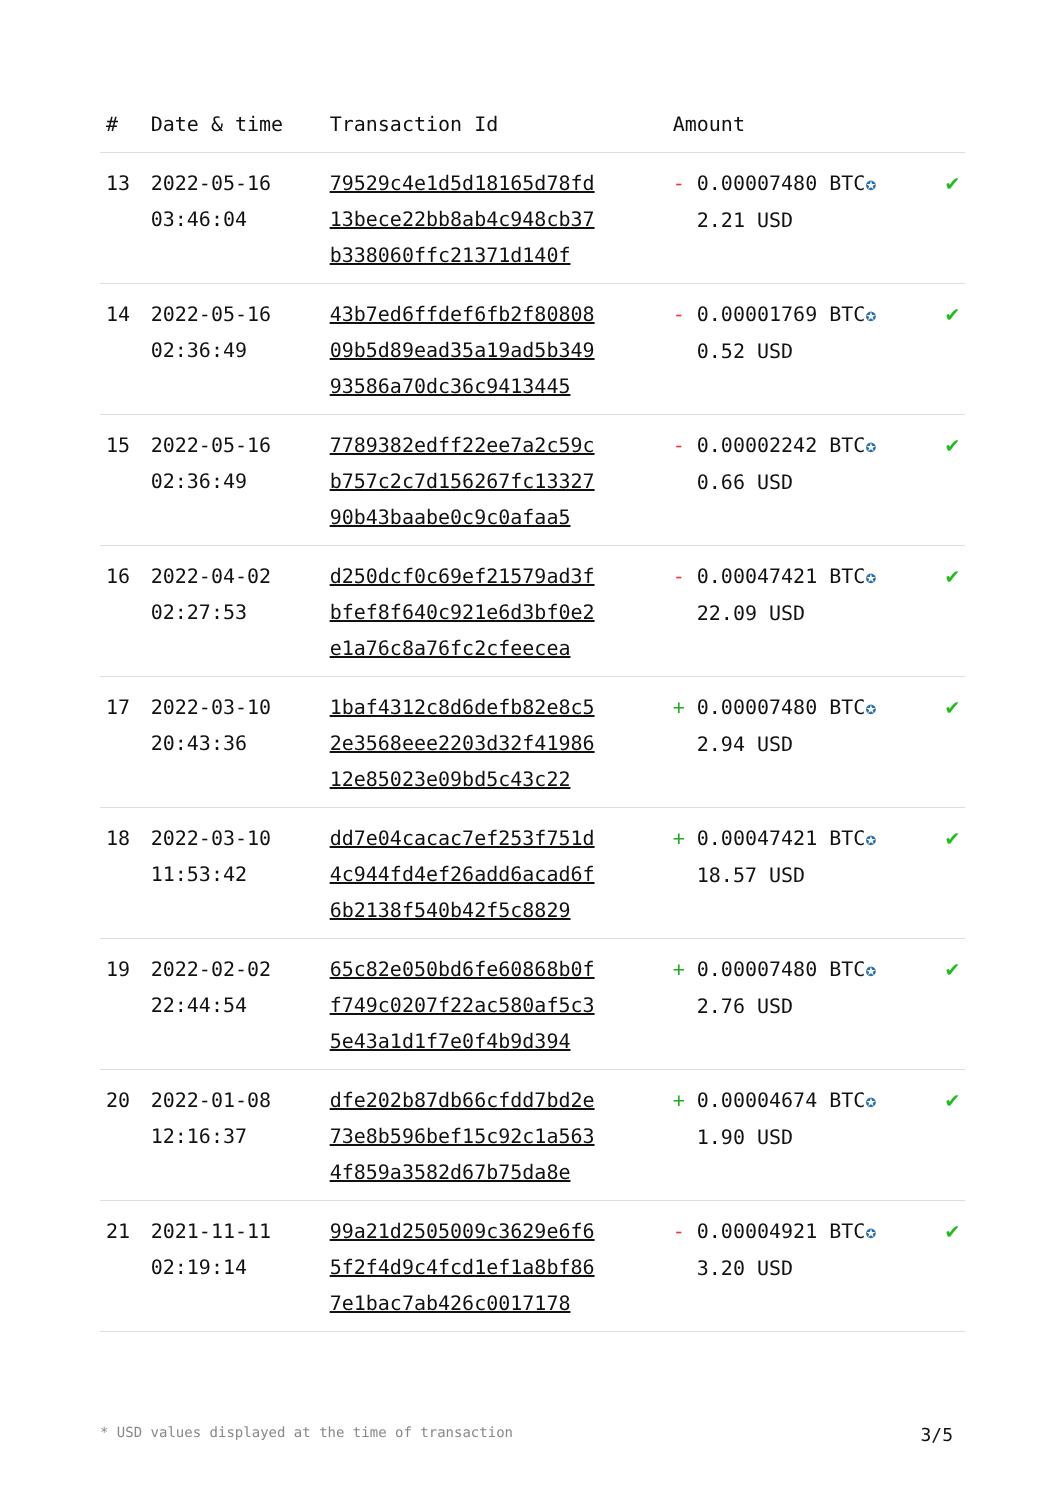| # | Date & time | Transaction Id | Amount | |
| --- | --- | --- | --- | --- |
| 13 | 2022-05-16 03:46:04 | 79529c4e1d5d18165d78fd 13bece22bb8ab4c948cb37 b338060ffc21371d140f | - 0.00007480 BTC ✪ 2.21 USD | ✔ |
| 14 | 2022-05-16 02:36:49 | 43b7ed6ffdef6fb2f80808 09b5d89ead35a19ad5b349 93586a70dc36c9413445 | - 0.00001769 BTC ✪ 0.52 USD | ✔ |
| 15 | 2022-05-16 02:36:49 | 7789382edff22ee7a2c59c b757c2c7d156267fc13327 90b43baabe0c9c0afaa5 | - 0.00002242 BTC ✪ 0.66 USD | ✔ |
| 16 | 2022-04-02 02:27:53 | d250dcf0c69ef21579ad3f bfef8f640c921e6d3bf0e2 e1a76c8a76fc2cfeecea | - 0.00047421 BTC ✪ 22.09 USD | ✔ |
| 17 | 2022-03-10 20:43:36 | 1baf4312c8d6defb82e8c5 2e3568eee2203d32f41986 12e85023e09bd5c43c22 | + 0.00007480 BTC ✪ 2.94 USD | ✔ |
| 18 | 2022-03-10 11:53:42 | dd7e04cacac7ef253f751d 4c944fd4ef26add6acad6f 6b2138f540b42f5c8829 | + 0.00047421 BTC ✪ 18.57 USD | ✔ |
| 19 | 2022-02-02 22:44:54 | 65c82e050bd6fe60868b0f f749c0207f22ac580af5c3 5e43a1d1f7e0f4b9d394 | + 0.00007480 BTC ✪ 2.76 USD | ✔ |
| 20 | 2022-01-08 12:16:37 | dfe202b87db66cfdd7bd2e 73e8b596bef15c92c1a563 4f859a3582d67b75da8e | + 0.00004674 BTC ✪ 1.90 USD | ✔ |
| 21 | 2021-11-11 02:19:14 | 99a21d2505009c3629e6f6 5f2f4d9c4fcd1ef1a8bf86 7e1bac7ab426c0017178 | - 0.00004921 BTC ✪ 3.20 USD | ✔ |
* USD values displayed at the time of transaction 3/5